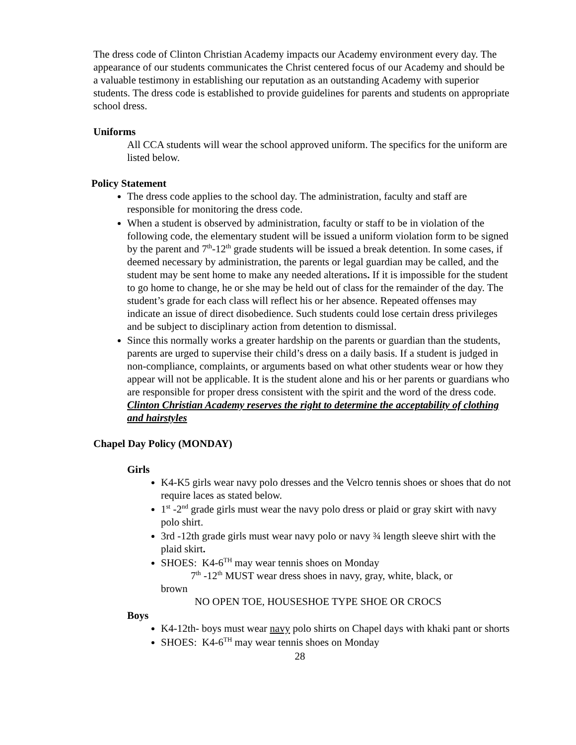The dress code of Clinton Christian Academy impacts our Academy environment every day. The appearance of our students communicates the Christ centered focus of our Academy and should be a valuable testimony in establishing our reputation as an outstanding Academy with superior students. The dress code is established to provide guidelines for parents and students on appropriate school dress.
Uniforms
All CCA students will wear the school approved uniform. The specifics for the uniform are listed below.
Policy Statement
The dress code applies to the school day. The administration, faculty and staff are responsible for monitoring the dress code.
When a student is observed by administration, faculty or staff to be in violation of the following code, the elementary student will be issued a uniform violation form to be signed by the parent and 7<sup>th</sup>-12<sup>th</sup> grade students will be issued a break detention. In some cases, if deemed necessary by administration, the parents or legal guardian may be called, and the student may be sent home to make any needed alterations. If it is impossible for the student to go home to change, he or she may be held out of class for the remainder of the day. The student’s grade for each class will reflect his or her absence. Repeated offenses may indicate an issue of direct disobedience. Such students could lose certain dress privileges and be subject to disciplinary action from detention to dismissal.
Since this normally works a greater hardship on the parents or guardian than the students, parents are urged to supervise their child’s dress on a daily basis. If a student is judged in non-compliance, complaints, or arguments based on what other students wear or how they appear will not be applicable. It is the student alone and his or her parents or guardians who are responsible for proper dress consistent with the spirit and the word of the dress code. Clinton Christian Academy reserves the right to determine the acceptability of clothing and hairstyles
Chapel Day Policy (MONDAY)
Girls
K4-K5 girls wear navy polo dresses and the Velcro tennis shoes or shoes that do not require laces as stated below.
1<sup>st</sup> -2<sup>nd</sup> grade girls must wear the navy polo dress or plaid or gray skirt with navy polo shirt.
3rd -12th grade girls must wear navy polo or navy ¾ length sleeve shirt with the plaid skirt.
SHOES: K4-6<sup>TH</sup> may wear tennis shoes on Monday
7<sup>th</sup> -12<sup>th</sup> MUST wear dress shoes in navy, gray, white, black, or
brown
NO OPEN TOE, HOUSESHOE TYPE SHOE OR CROCS
Boys
K4-12th- boys must wear navy polo shirts on Chapel days with khaki pant or shorts
SHOES: K4-6<sup>TH</sup> may wear tennis shoes on Monday
28